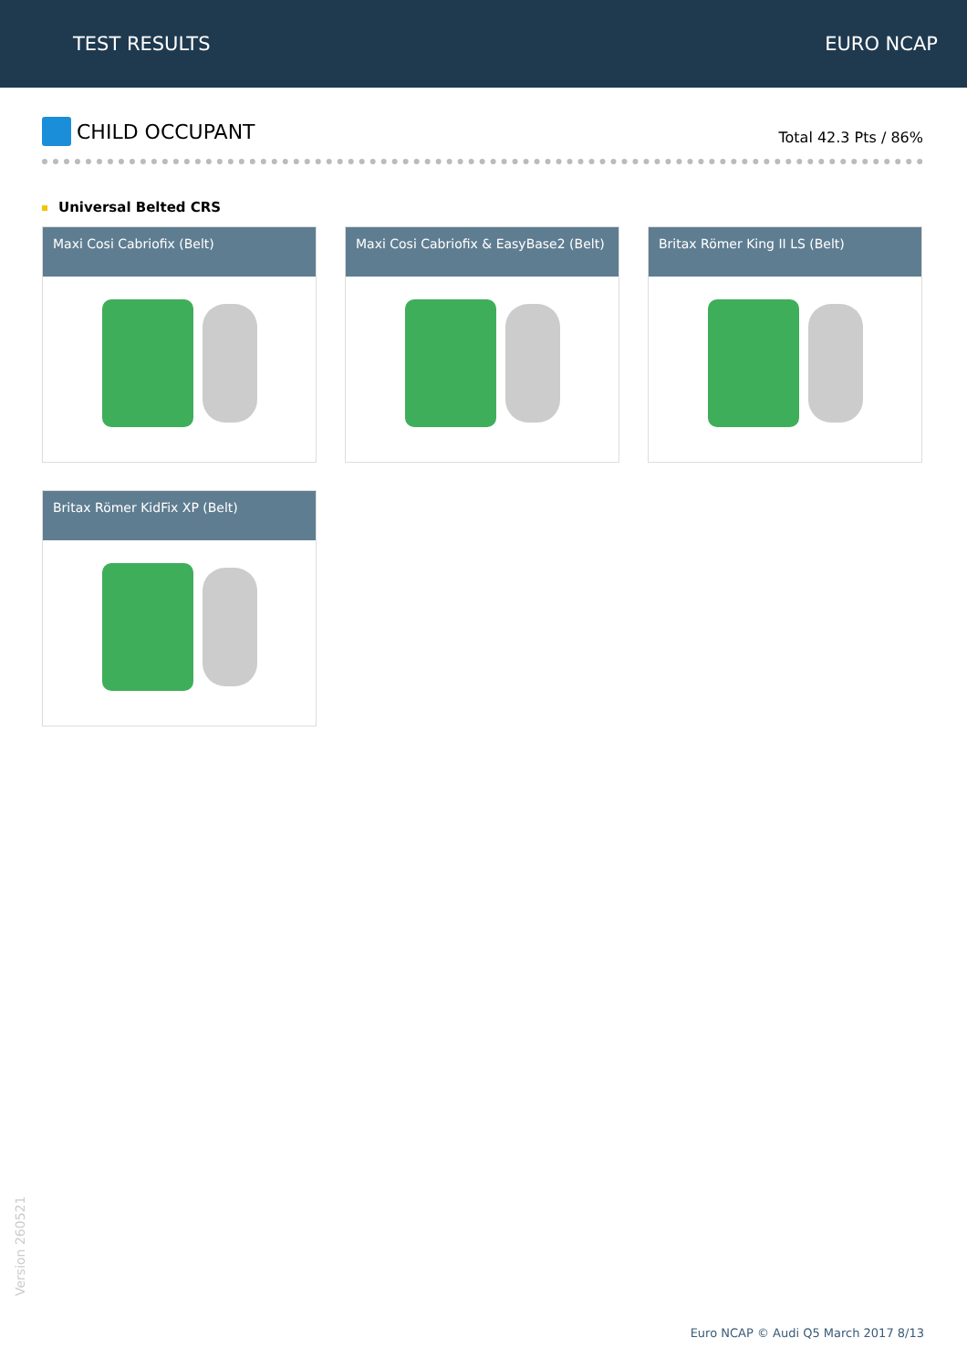TEST RESULTS EURO NCAP
CHILD OCCUPANT
Total 42.3 Pts / 86%
Universal Belted CRS
Maxi Cosi Cabriofix (Belt)
Maxi Cosi Cabriofix & EasyBase2 (Belt)
Britax Römer King II LS (Belt)
Britax Römer KidFix XP (Belt)
Version 260521
Euro NCAP © Audi Q5 March 2017 8/13